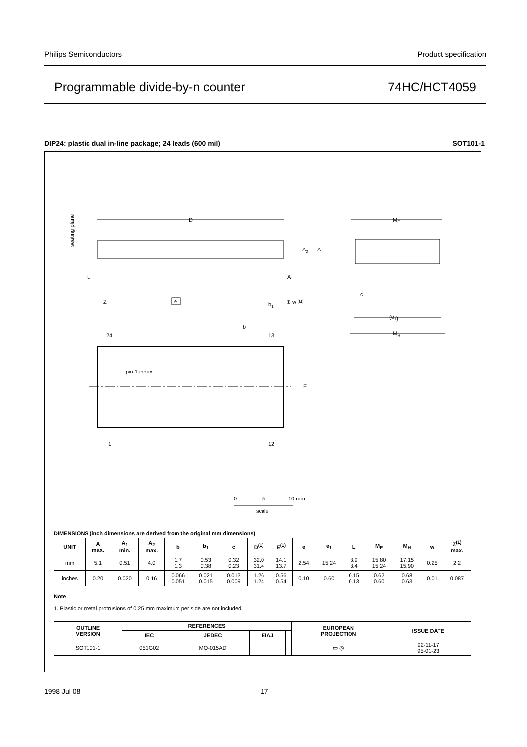Philips Semiconductors Product specification
Programmable divide-by-n counter 74HC/HCT4059
DIP24: plastic dual in-line package; 24 leads (600 mil) SOT101-1
D
seating plane
L
Z
e
b1
A2
A
A1
⊕ w Ⓜ
ME
c
(e1)
MH
b
24
13
pin 1 index
E
1
12
0
5
10 mm
scale
DIMENSIONS (inch dimensions are derived from the original mm dimensions)
| UNIT | A max. | A<sub>1</sub> min. | A<sub>2</sub> max. | b | b<sub>1</sub> | c | D<sup>(1)</sup> | E<sup>(1)</sup> | e | e<sub>1</sub> | L | M<sub>E</sub> | M<sub>H</sub> | w | Z<sup>(1)</sup> max. |
| --- | --- | --- | --- | --- | --- | --- | --- | --- | --- | --- | --- | --- | --- | --- | --- |
| mm | 5.1 | 0.51 | 4.0 | 1.7 1.3 | 0.53 0.38 | 0.32 0.23 | 32.0 31.4 | 14.1 13.7 | 2.54 | 15.24 | 3.9 3.4 | 15.80 15.24 | 17.15 15.90 | 0.25 | 2.2 |
| inches | 0.20 | 0.020 | 0.16 | 0.066 0.051 | 0.021 0.015 | 0.013 0.009 | 1.26 1.24 | 0.56 0.54 | 0.10 | 0.60 | 0.15 0.13 | 0.62 0.60 | 0.68 0.63 | 0.01 | 0.087 |
Note
1. Plastic or metal protrusions of 0.25 mm maximum per side are not included.
| OUTLINE VERSION | REFERENCES | | | | EUROPEAN PROJECTION | ISSUE DATE |
| --- | --- | --- | --- | --- | --- | --- |
| | IEC | JEDEC | EIAJ | | | |
| SOT101-1 | 051G02 | MO-015AD | | | ▭ ◎ | 92-11-17 95-01-23 |
1998 Jul 08 17